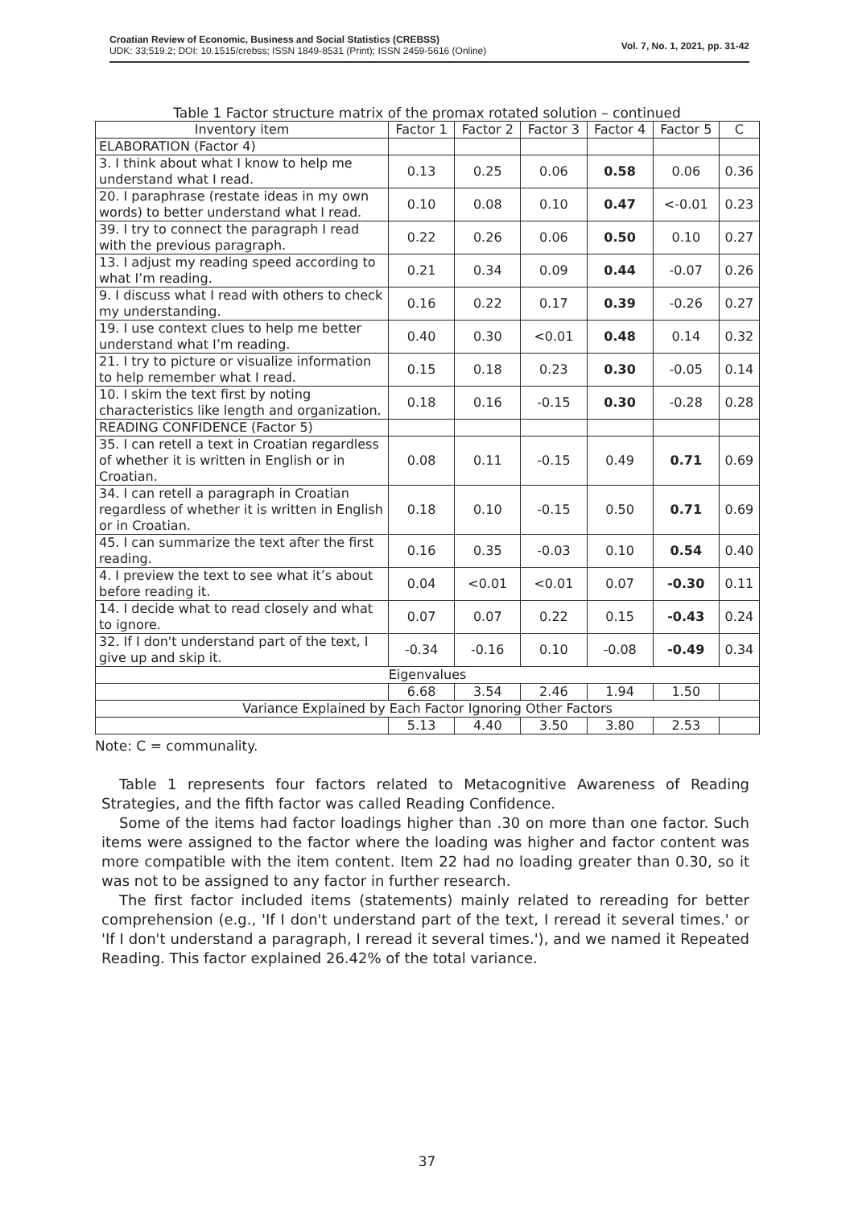Croatian Review of Economic, Business and Social Statistics (CREBSS)
UDK: 33;519.2; DOI: 10.1515/crebss; ISSN 1849-8531 (Print); ISSN 2459-5616 (Online)
Vol. 7, No. 1, 2021, pp. 31-42
Table 1 Factor structure matrix of the promax rotated solution – continued
| Inventory item | Factor 1 | Factor 2 | Factor 3 | Factor 4 | Factor 5 | C |
| --- | --- | --- | --- | --- | --- | --- |
| ELABORATION (Factor 4) | | | | | | |
| 3. I think about what I know to help me understand what I read. | 0.13 | 0.25 | 0.06 | 0.58 | 0.06 | 0.36 |
| 20. I paraphrase (restate ideas in my own words) to better understand what I read. | 0.10 | 0.08 | 0.10 | 0.47 | <-0.01 | 0.23 |
| 39. I try to connect the paragraph I read with the previous paragraph. | 0.22 | 0.26 | 0.06 | 0.50 | 0.10 | 0.27 |
| 13. I adjust my reading speed according to what I’m reading. | 0.21 | 0.34 | 0.09 | 0.44 | -0.07 | 0.26 |
| 9. I discuss what I read with others to check my understanding. | 0.16 | 0.22 | 0.17 | 0.39 | -0.26 | 0.27 |
| 19. I use context clues to help me better understand what I’m reading. | 0.40 | 0.30 | <0.01 | 0.48 | 0.14 | 0.32 |
| 21. I try to picture or visualize information to help remember what I read. | 0.15 | 0.18 | 0.23 | 0.30 | -0.05 | 0.14 |
| 10. I skim the text first by noting characteristics like length and organization. | 0.18 | 0.16 | -0.15 | 0.30 | -0.28 | 0.28 |
| READING CONFIDENCE (Factor 5) | | | | | | |
| 35. I can retell a text in Croatian regardless of whether it is written in English or in Croatian. | 0.08 | 0.11 | -0.15 | 0.49 | 0.71 | 0.69 |
| 34. I can retell a paragraph in Croatian regardless of whether it is written in English or in Croatian. | 0.18 | 0.10 | -0.15 | 0.50 | 0.71 | 0.69 |
| 45. I can summarize the text after the first reading. | 0.16 | 0.35 | -0.03 | 0.10 | 0.54 | 0.40 |
| 4. I preview the text to see what it’s about before reading it. | 0.04 | <0.01 | <0.01 | 0.07 | -0.30 | 0.11 |
| 14. I decide what to read closely and what to ignore. | 0.07 | 0.07 | 0.22 | 0.15 | -0.43 | 0.24 |
| 32. If I don't understand part of the text, I give up and skip it. | -0.34 | -0.16 | 0.10 | -0.08 | -0.49 | 0.34 |
| Eigenvalues | | | | | | |
| | 6.68 | 3.54 | 2.46 | 1.94 | 1.50 | |
| Variance Explained by Each Factor Ignoring Other Factors | | | | | | |
| | 5.13 | 4.40 | 3.50 | 3.80 | 2.53 | |
Note: C = communality.
Table 1 represents four factors related to Metacognitive Awareness of Reading Strategies, and the fifth factor was called Reading Confidence.
Some of the items had factor loadings higher than .30 on more than one factor. Such items were assigned to the factor where the loading was higher and factor content was more compatible with the item content. Item 22 had no loading greater than 0.30, so it was not to be assigned to any factor in further research.
The first factor included items (statements) mainly related to rereading for better comprehension (e.g., 'If I don't understand part of the text, I reread it several times.' or 'If I don't understand a paragraph, I reread it several times.'), and we named it Repeated Reading. This factor explained 26.42% of the total variance.
37